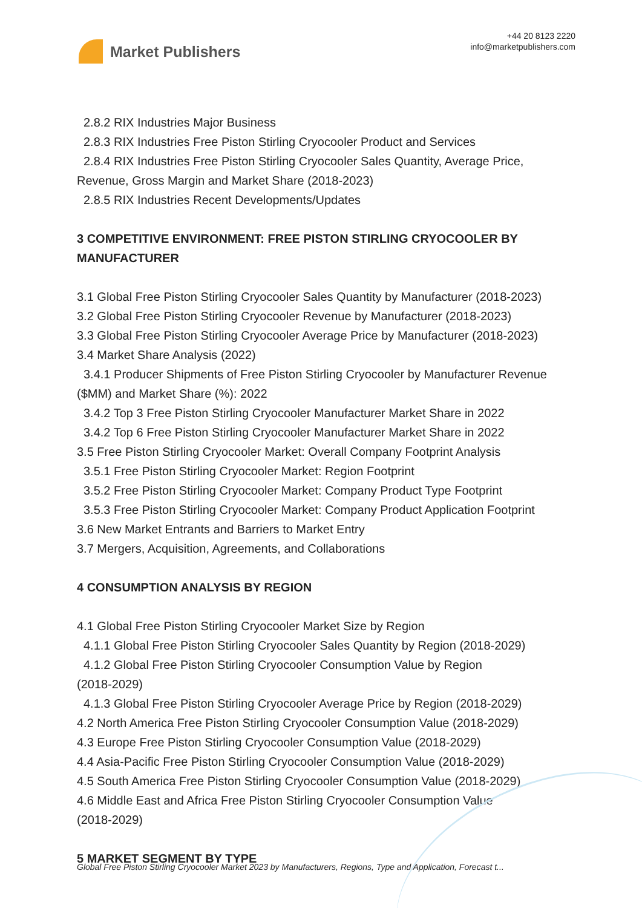Market Publishers
+44 20 8123 2220
info@marketpublishers.com
2.8.2 RIX Industries Major Business
2.8.3 RIX Industries Free Piston Stirling Cryocooler Product and Services
2.8.4 RIX Industries Free Piston Stirling Cryocooler Sales Quantity, Average Price,
Revenue, Gross Margin and Market Share (2018-2023)
2.8.5 RIX Industries Recent Developments/Updates
3 COMPETITIVE ENVIRONMENT: FREE PISTON STIRLING CRYOCOOLER BY MANUFACTURER
3.1 Global Free Piston Stirling Cryocooler Sales Quantity by Manufacturer (2018-2023)
3.2 Global Free Piston Stirling Cryocooler Revenue by Manufacturer (2018-2023)
3.3 Global Free Piston Stirling Cryocooler Average Price by Manufacturer (2018-2023)
3.4 Market Share Analysis (2022)
3.4.1 Producer Shipments of Free Piston Stirling Cryocooler by Manufacturer Revenue
($MM) and Market Share (%): 2022
3.4.2 Top 3 Free Piston Stirling Cryocooler Manufacturer Market Share in 2022
3.4.2 Top 6 Free Piston Stirling Cryocooler Manufacturer Market Share in 2022
3.5 Free Piston Stirling Cryocooler Market: Overall Company Footprint Analysis
3.5.1 Free Piston Stirling Cryocooler Market: Region Footprint
3.5.2 Free Piston Stirling Cryocooler Market: Company Product Type Footprint
3.5.3 Free Piston Stirling Cryocooler Market: Company Product Application Footprint
3.6 New Market Entrants and Barriers to Market Entry
3.7 Mergers, Acquisition, Agreements, and Collaborations
4 CONSUMPTION ANALYSIS BY REGION
4.1 Global Free Piston Stirling Cryocooler Market Size by Region
4.1.1 Global Free Piston Stirling Cryocooler Sales Quantity by Region (2018-2029)
4.1.2 Global Free Piston Stirling Cryocooler Consumption Value by Region
(2018-2029)
4.1.3 Global Free Piston Stirling Cryocooler Average Price by Region (2018-2029)
4.2 North America Free Piston Stirling Cryocooler Consumption Value (2018-2029)
4.3 Europe Free Piston Stirling Cryocooler Consumption Value (2018-2029)
4.4 Asia-Pacific Free Piston Stirling Cryocooler Consumption Value (2018-2029)
4.5 South America Free Piston Stirling Cryocooler Consumption Value (2018-2029)
4.6 Middle East and Africa Free Piston Stirling Cryocooler Consumption Value
(2018-2029)
5 MARKET SEGMENT BY TYPE
Global Free Piston Stirling Cryocooler Market 2023 by Manufacturers, Regions, Type and Application, Forecast t...